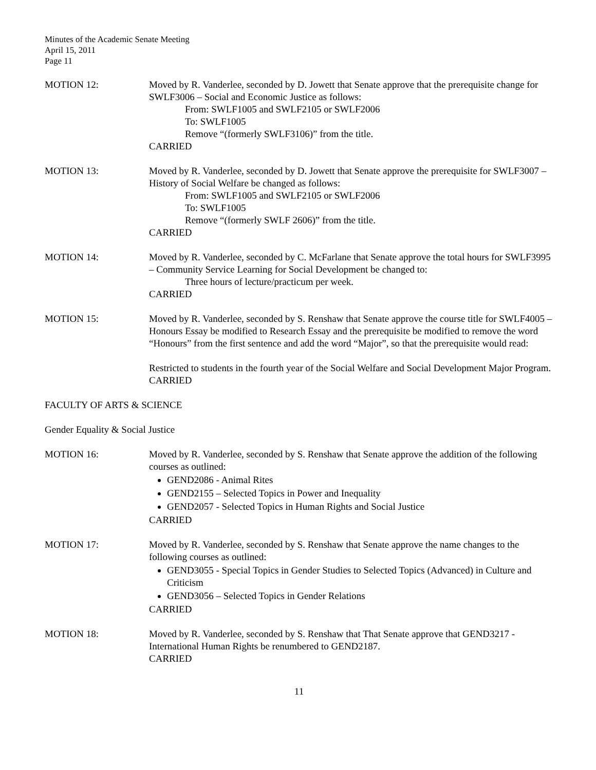Minutes of the Academic Senate Meeting
April 15, 2011
Page 11
MOTION 12: Moved by R. Vanderlee, seconded by D. Jowett that Senate approve that the prerequisite change for SWLF3006 – Social and Economic Justice as follows:
From: SWLF1005 and SWLF2105 or SWLF2006
To: SWLF1005
Remove “(formerly SWLF3106)” from the title.
CARRIED
MOTION 13: Moved by R. Vanderlee, seconded by D. Jowett that Senate approve the prerequisite for SWLF3007 – History of Social Welfare be changed as follows:
From: SWLF1005 and SWLF2105 or SWLF2006
To: SWLF1005
Remove “(formerly SWLF 2606)” from the title.
CARRIED
MOTION 14: Moved by R. Vanderlee, seconded by C. McFarlane that Senate approve the total hours for SWLF3995 – Community Service Learning for Social Development be changed to:
Three hours of lecture/practicum per week.
CARRIED
MOTION 15: Moved by R. Vanderlee, seconded by S. Renshaw that Senate approve the course title for SWLF4005 – Honours Essay be modified to Research Essay and the prerequisite be modified to remove the word “Honours” from the first sentence and add the word “Major”, so that the prerequisite would read:
Restricted to students in the fourth year of the Social Welfare and Social Development Major Program.
CARRIED
FACULTY OF ARTS & SCIENCE
Gender Equality & Social Justice
MOTION 16: Moved by R. Vanderlee, seconded by S. Renshaw that Senate approve the addition of the following courses as outlined:
GEND2086 - Animal Rites
GEND2155 – Selected Topics in Power and Inequality
GEND2057 - Selected Topics in Human Rights and Social Justice
CARRIED
MOTION 17: Moved by R. Vanderlee, seconded by S. Renshaw that Senate approve the name changes to the following courses as outlined:
GEND3055 - Special Topics in Gender Studies to Selected Topics (Advanced) in Culture and Criticism
GEND3056 – Selected Topics in Gender Relations
CARRIED
MOTION 18: Moved by R. Vanderlee, seconded by S. Renshaw that That Senate approve that GEND3217 - International Human Rights be renumbered to GEND2187.
CARRIED
11